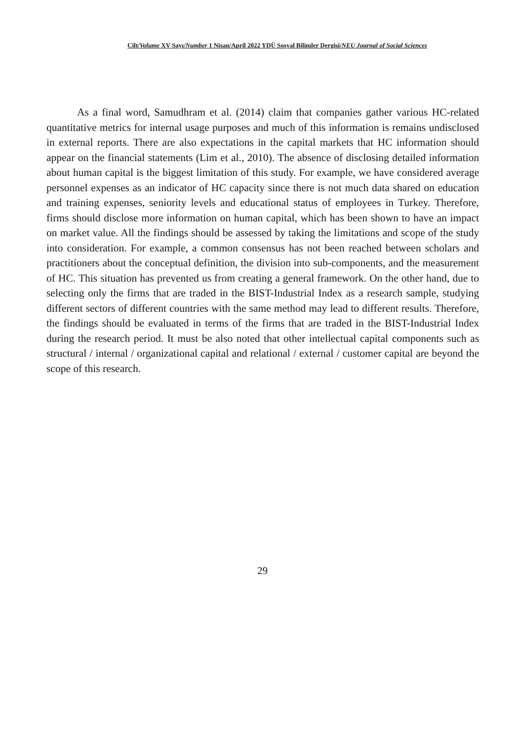Cilt/Volume XV Sayı/Number 1 Nisan/April 2022 YDÜ Sosyal Bilimler Dergisi/NEU Journal of Social Sciences
As a final word, Samudhram et al. (2014) claim that companies gather various HC-related quantitative metrics for internal usage purposes and much of this information is remains undisclosed in external reports. There are also expectations in the capital markets that HC information should appear on the financial statements (Lim et al., 2010). The absence of disclosing detailed information about human capital is the biggest limitation of this study. For example, we have considered average personnel expenses as an indicator of HC capacity since there is not much data shared on education and training expenses, seniority levels and educational status of employees in Turkey. Therefore, firms should disclose more information on human capital, which has been shown to have an impact on market value. All the findings should be assessed by taking the limitations and scope of the study into consideration. For example, a common consensus has not been reached between scholars and practitioners about the conceptual definition, the division into sub-components, and the measurement of HC. This situation has prevented us from creating a general framework. On the other hand, due to selecting only the firms that are traded in the BIST-Industrial Index as a research sample, studying different sectors of different countries with the same method may lead to different results. Therefore, the findings should be evaluated in terms of the firms that are traded in the BIST-Industrial Index during the research period. It must be also noted that other intellectual capital components such as structural / internal / organizational capital and relational / external / customer capital are beyond the scope of this research.
29